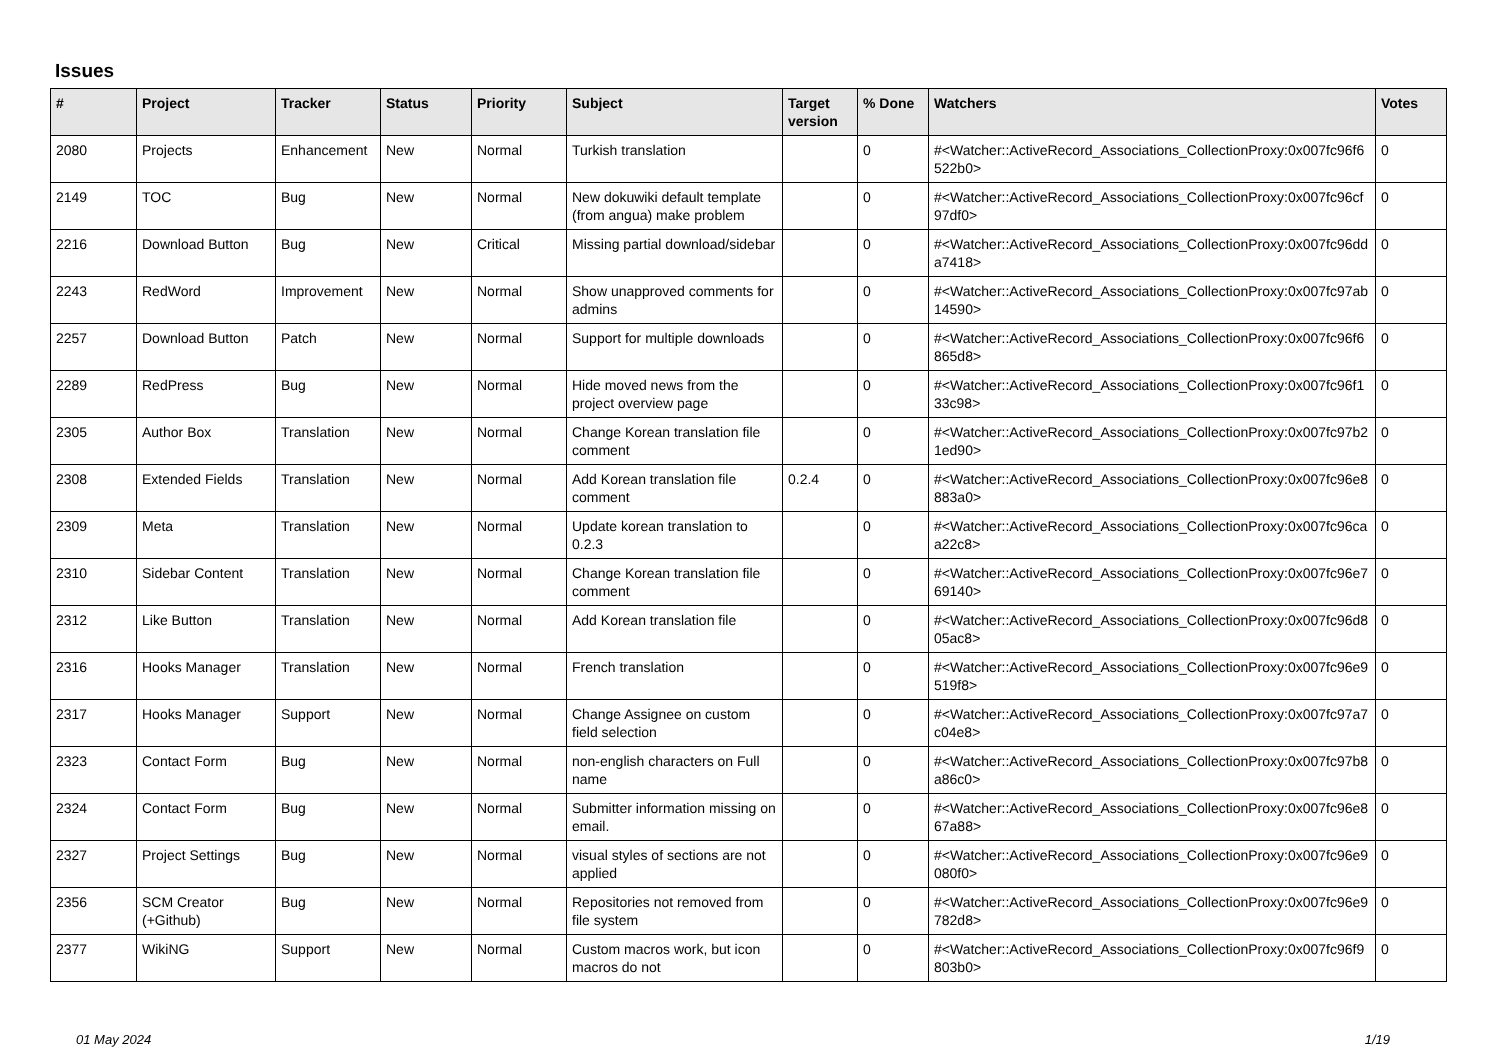Issues
| # | Project | Tracker | Status | Priority | Subject | Target version | % Done | Watchers | Votes |
| --- | --- | --- | --- | --- | --- | --- | --- | --- | --- |
| 2080 | Projects | Enhancement | New | Normal | Turkish translation | | 0 | #<Watcher::ActiveRecord_Associations_CollectionProxy:0x007fc96f6522b0> | 0 |
| 2149 | TOC | Bug | New | Normal | New dokuwiki default template (from angua) make problem | | 0 | #<Watcher::ActiveRecord_Associations_CollectionProxy:0x007fc96cf97df0> | 0 |
| 2216 | Download Button | Bug | New | Critical | Missing partial download/sidebar | | 0 | #<Watcher::ActiveRecord_Associations_CollectionProxy:0x007fc96dda7418> | 0 |
| 2243 | RedWord | Improvement | New | Normal | Show unapproved comments for admins | | 0 | #<Watcher::ActiveRecord_Associations_CollectionProxy:0x007fc97ab14590> | 0 |
| 2257 | Download Button | Patch | New | Normal | Support for multiple downloads | | 0 | #<Watcher::ActiveRecord_Associations_CollectionProxy:0x007fc96f6865d8> | 0 |
| 2289 | RedPress | Bug | New | Normal | Hide moved news from the project overview page | | 0 | #<Watcher::ActiveRecord_Associations_CollectionProxy:0x007fc96f133c98> | 0 |
| 2305 | Author Box | Translation | New | Normal | Change Korean translation file comment | | 0 | #<Watcher::ActiveRecord_Associations_CollectionProxy:0x007fc97b21ed90> | 0 |
| 2308 | Extended Fields | Translation | New | Normal | Add Korean translation file comment | 0.2.4 | 0 | #<Watcher::ActiveRecord_Associations_CollectionProxy:0x007fc96e8883a0> | 0 |
| 2309 | Meta | Translation | New | Normal | Update korean translation to 0.2.3 | | 0 | #<Watcher::ActiveRecord_Associations_CollectionProxy:0x007fc96caa22c8> | 0 |
| 2310 | Sidebar Content | Translation | New | Normal | Change Korean translation file comment | | 0 | #<Watcher::ActiveRecord_Associations_CollectionProxy:0x007fc96e769140> | 0 |
| 2312 | Like Button | Translation | New | Normal | Add Korean translation file | | 0 | #<Watcher::ActiveRecord_Associations_CollectionProxy:0x007fc96d805ac8> | 0 |
| 2316 | Hooks Manager | Translation | New | Normal | French translation | | 0 | #<Watcher::ActiveRecord_Associations_CollectionProxy:0x007fc96e9519f8> | 0 |
| 2317 | Hooks Manager | Support | New | Normal | Change Assignee on custom field selection | | 0 | #<Watcher::ActiveRecord_Associations_CollectionProxy:0x007fc97a7c04e8> | 0 |
| 2323 | Contact Form | Bug | New | Normal | non-english characters on Full name | | 0 | #<Watcher::ActiveRecord_Associations_CollectionProxy:0x007fc97b8a86c0> | 0 |
| 2324 | Contact Form | Bug | New | Normal | Submitter information missing on email. | | 0 | #<Watcher::ActiveRecord_Associations_CollectionProxy:0x007fc96e867a88> | 0 |
| 2327 | Project Settings | Bug | New | Normal | visual styles of sections are not applied | | 0 | #<Watcher::ActiveRecord_Associations_CollectionProxy:0x007fc96e9080f0> | 0 |
| 2356 | SCM Creator (+Github) | Bug | New | Normal | Repositories not removed from file system | | 0 | #<Watcher::ActiveRecord_Associations_CollectionProxy:0x007fc96e9782d8> | 0 |
| 2377 | WikiNG | Support | New | Normal | Custom macros work, but icon macros do not | | 0 | #<Watcher::ActiveRecord_Associations_CollectionProxy:0x007fc96f9803b0> | 0 |
01 May 2024 1/19